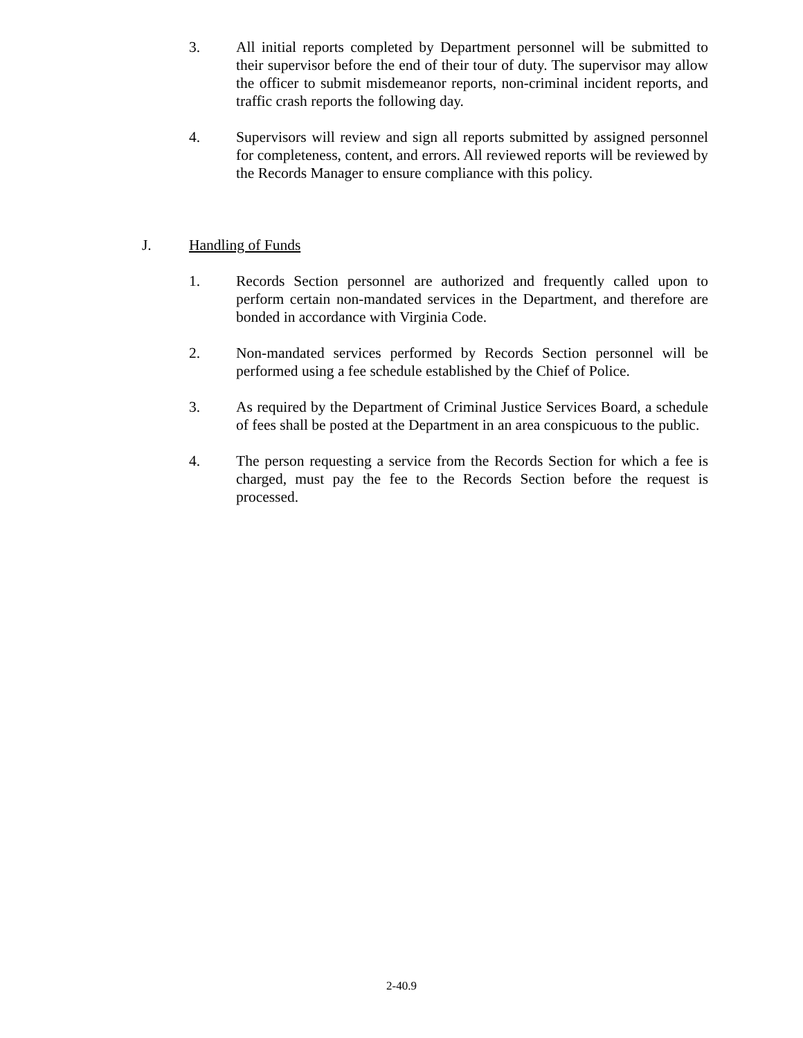3. All initial reports completed by Department personnel will be submitted to their supervisor before the end of their tour of duty. The supervisor may allow the officer to submit misdemeanor reports, non-criminal incident reports, and traffic crash reports the following day.
4. Supervisors will review and sign all reports submitted by assigned personnel for completeness, content, and errors. All reviewed reports will be reviewed by the Records Manager to ensure compliance with this policy.
J. Handling of Funds
1. Records Section personnel are authorized and frequently called upon to perform certain non-mandated services in the Department, and therefore are bonded in accordance with Virginia Code.
2. Non-mandated services performed by Records Section personnel will be performed using a fee schedule established by the Chief of Police.
3. As required by the Department of Criminal Justice Services Board, a schedule of fees shall be posted at the Department in an area conspicuous to the public.
4. The person requesting a service from the Records Section for which a fee is charged, must pay the fee to the Records Section before the request is processed.
2-40.9